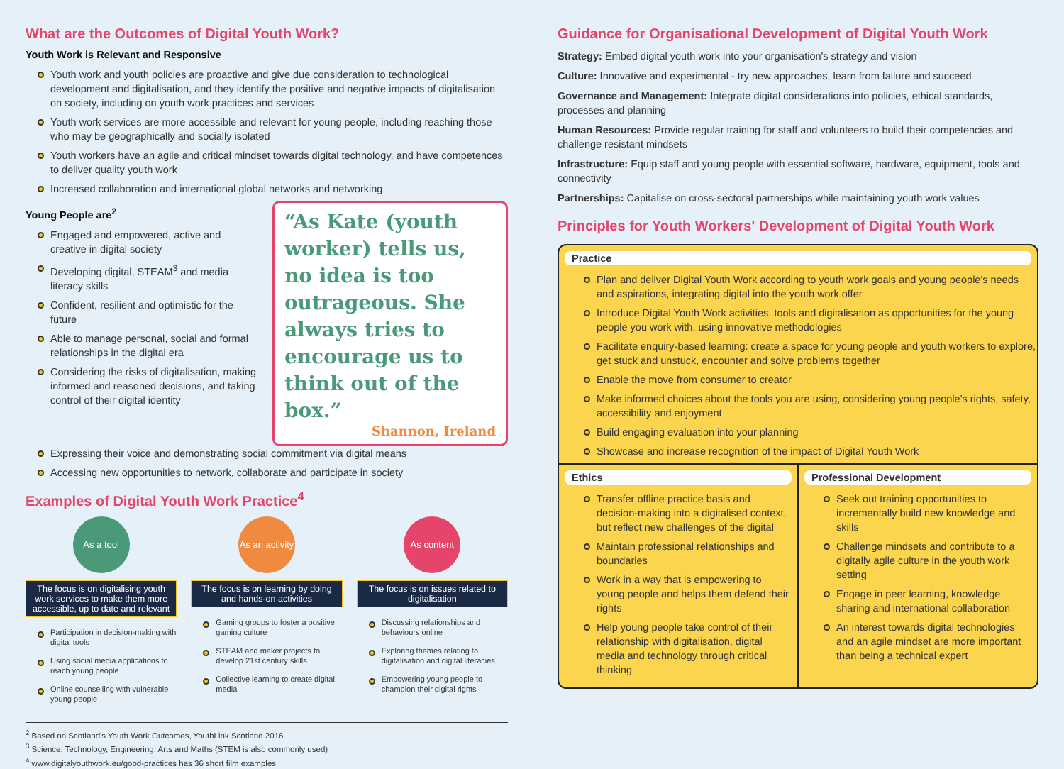What are the Outcomes of Digital Youth Work?
Youth Work is Relevant and Responsive
Youth work and youth policies are proactive and give due consideration to technological development and digitalisation, and they identify the positive and negative impacts of digitalisation on society, including on youth work practices and services
Youth work services are more accessible and relevant for young people, including reaching those who may be geographically and socially isolated
Youth workers have an agile and critical mindset towards digital technology, and have competences to deliver quality youth work
Increased collaboration and international global networks and networking
Young People are<sup>2</sup>
Engaged and empowered, active and creative in digital society
Developing digital, STEAM<sup>3</sup> and media literacy skills
Confident, resilient and optimistic for the future
Able to manage personal, social and formal relationships in the digital era
Considering the risks of digitalisation, making informed and reasoned decisions, and taking control of their digital identity
“As Kate (youth worker) tells us, no idea is too outrageous. She always tries to encourage us to think out of the box.”
Shannon, Ireland
Expressing their voice and demonstrating social commitment via digital means
Accessing new opportunities to network, collaborate and participate in society
Examples of Digital Youth Work Practice<sup>4</sup>
As a tool
The focus is on digitalising youth work services to make them more accessible, up to date and relevant
Participation in decision-making with digital tools
Using social media applications to reach young people
Online counselling with vulnerable young people
As an activity
The focus is on learning by doing and hands-on activities
Gaming groups to foster a positive gaming culture
STEAM and maker projects to develop 21st century skills
Collective learning to create digital media
As content
The focus is on issues related to digitalisation
Discussing relationships and behaviours online
Exploring themes relating to digitalisation and digital literacies
Empowering young people to champion their digital rights
<sup>2</sup> Based on Scotland's Youth Work Outcomes, YouthLink Scotland 2016
<sup>3</sup> Science, Technology, Engineering, Arts and Maths (STEM is also commonly used)
<sup>4</sup> www.digitalyouthwork.eu/good-practices has 36 short film examples
Guidance for Organisational Development of Digital Youth Work
Strategy: Embed digital youth work into your organisation's strategy and vision
Culture: Innovative and experimental - try new approaches, learn from failure and succeed
Governance and Management: Integrate digital considerations into policies, ethical standards, processes and planning
Human Resources: Provide regular training for staff and volunteers to build their competencies and challenge resistant mindsets
Infrastructure: Equip staff and young people with essential software, hardware, equipment, tools and connectivity
Partnerships: Capitalise on cross-sectoral partnerships while maintaining youth work values
Principles for Youth Workers' Development of Digital Youth Work
Practice
Plan and deliver Digital Youth Work according to youth work goals and young people's needs and aspirations, integrating digital into the youth work offer
Introduce Digital Youth Work activities, tools and digitalisation as opportunities for the young people you work with, using innovative methodologies
Facilitate enquiry-based learning: create a space for young people and youth workers to explore, get stuck and unstuck, encounter and solve problems together
Enable the move from consumer to creator
Make informed choices about the tools you are using, considering young people's rights, safety, accessibility and enjoyment
Build engaging evaluation into your planning
Showcase and increase recognition of the impact of Digital Youth Work
Ethics
Transfer offline practice basis and decision-making into a digitalised context, but reflect new challenges of the digital
Maintain professional relationships and boundaries
Work in a way that is empowering to young people and helps them defend their rights
Help young people take control of their relationship with digitalisation, digital media and technology through critical thinking
Professional Development
Seek out training opportunities to incrementally build new knowledge and skills
Challenge mindsets and contribute to a digitally agile culture in the youth work setting
Engage in peer learning, knowledge sharing and international collaboration
An interest towards digital technologies and an agile mindset are more important than being a technical expert